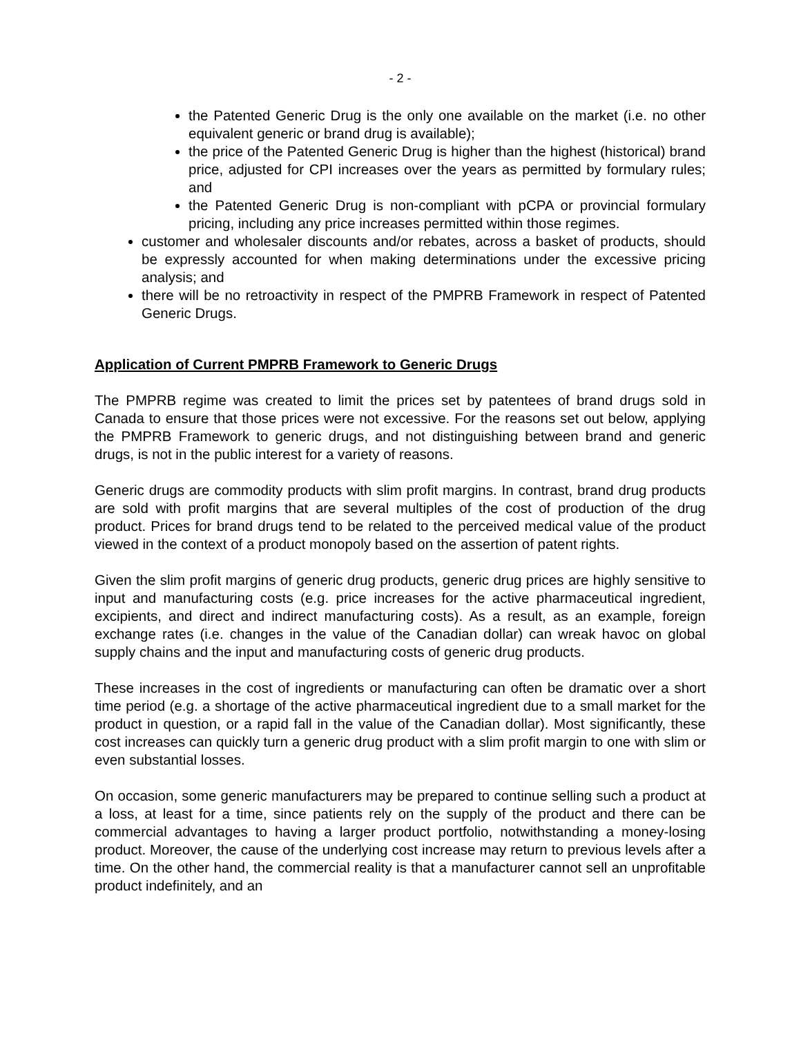- 2 -
the Patented Generic Drug is the only one available on the market (i.e. no other equivalent generic or brand drug is available);
the price of the Patented Generic Drug is higher than the highest (historical) brand price, adjusted for CPI increases over the years as permitted by formulary rules; and
the Patented Generic Drug is non-compliant with pCPA or provincial formulary pricing, including any price increases permitted within those regimes.
customer and wholesaler discounts and/or rebates, across a basket of products, should be expressly accounted for when making determinations under the excessive pricing analysis; and
there will be no retroactivity in respect of the PMPRB Framework in respect of Patented Generic Drugs.
Application of Current PMPRB Framework to Generic Drugs
The PMPRB regime was created to limit the prices set by patentees of brand drugs sold in Canada to ensure that those prices were not excessive. For the reasons set out below, applying the PMPRB Framework to generic drugs, and not distinguishing between brand and generic drugs, is not in the public interest for a variety of reasons.
Generic drugs are commodity products with slim profit margins. In contrast, brand drug products are sold with profit margins that are several multiples of the cost of production of the drug product. Prices for brand drugs tend to be related to the perceived medical value of the product viewed in the context of a product monopoly based on the assertion of patent rights.
Given the slim profit margins of generic drug products, generic drug prices are highly sensitive to input and manufacturing costs (e.g. price increases for the active pharmaceutical ingredient, excipients, and direct and indirect manufacturing costs). As a result, as an example, foreign exchange rates (i.e. changes in the value of the Canadian dollar) can wreak havoc on global supply chains and the input and manufacturing costs of generic drug products.
These increases in the cost of ingredients or manufacturing can often be dramatic over a short time period (e.g. a shortage of the active pharmaceutical ingredient due to a small market for the product in question, or a rapid fall in the value of the Canadian dollar). Most significantly, these cost increases can quickly turn a generic drug product with a slim profit margin to one with slim or even substantial losses.
On occasion, some generic manufacturers may be prepared to continue selling such a product at a loss, at least for a time, since patients rely on the supply of the product and there can be commercial advantages to having a larger product portfolio, notwithstanding a money-losing product. Moreover, the cause of the underlying cost increase may return to previous levels after a time. On the other hand, the commercial reality is that a manufacturer cannot sell an unprofitable product indefinitely, and an